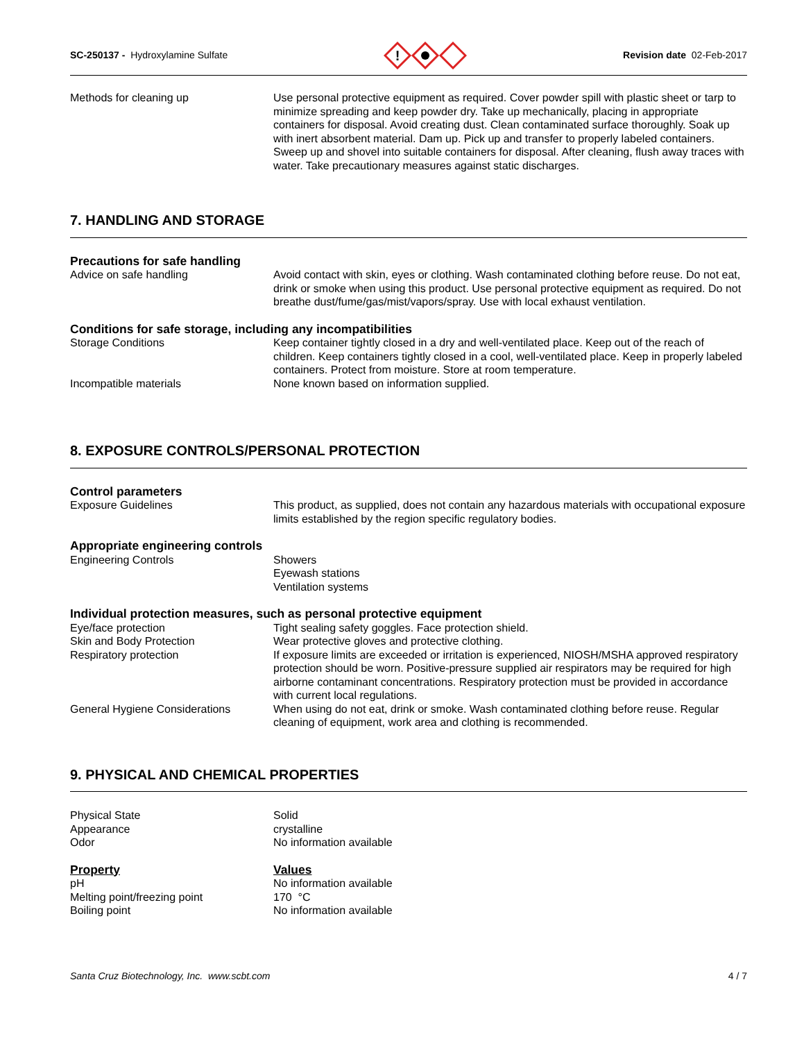SC-250137 - Hydroxylamine Sulfate
!
Revision date 02-Feb-2017
Methods for cleaning up Use personal protective equipment as required. Cover powder spill with plastic sheet or tarp to minimize spreading and keep powder dry. Take up mechanically, placing in appropriate containers for disposal. Avoid creating dust. Clean contaminated surface thoroughly. Soak up with inert absorbent material. Dam up. Pick up and transfer to properly labeled containers. Sweep up and shovel into suitable containers for disposal. After cleaning, flush away traces with water. Take precautionary measures against static discharges.
7. HANDLING AND STORAGE
Precautions for safe handling
Advice on safe handling Avoid contact with skin, eyes or clothing. Wash contaminated clothing before reuse. Do not eat, drink or smoke when using this product. Use personal protective equipment as required. Do not breathe dust/fume/gas/mist/vapors/spray. Use with local exhaust ventilation.
Conditions for safe storage, including any incompatibilities
Storage Conditions Keep container tightly closed in a dry and well-ventilated place. Keep out of the reach of children. Keep containers tightly closed in a cool, well-ventilated place. Keep in properly labeled containers. Protect from moisture. Store at room temperature.
Incompatible materials None known based on information supplied.
8. EXPOSURE CONTROLS/PERSONAL PROTECTION
Control parameters
Exposure Guidelines This product, as supplied, does not contain any hazardous materials with occupational exposure limits established by the region specific regulatory bodies.
Appropriate engineering controls
Engineering Controls Showers
Eyewash stations
Ventilation systems
Individual protection measures, such as personal protective equipment
Eye/face protection Tight sealing safety goggles. Face protection shield.
Skin and Body Protection Wear protective gloves and protective clothing.
Respiratory protection If exposure limits are exceeded or irritation is experienced, NIOSH/MSHA approved respiratory protection should be worn. Positive-pressure supplied air respirators may be required for high airborne contaminant concentrations. Respiratory protection must be provided in accordance with current local regulations.
General Hygiene Considerations When using do not eat, drink or smoke. Wash contaminated clothing before reuse. Regular cleaning of equipment, work area and clothing is recommended.
9. PHYSICAL AND CHEMICAL PROPERTIES
Physical State Solid
Appearance crystalline
Odor No information available
Property Values
pH No information available
Melting point/freezing point 170 °C
Boiling point No information available
Santa Cruz Biotechnology, Inc. www.scbt.com 4 / 7